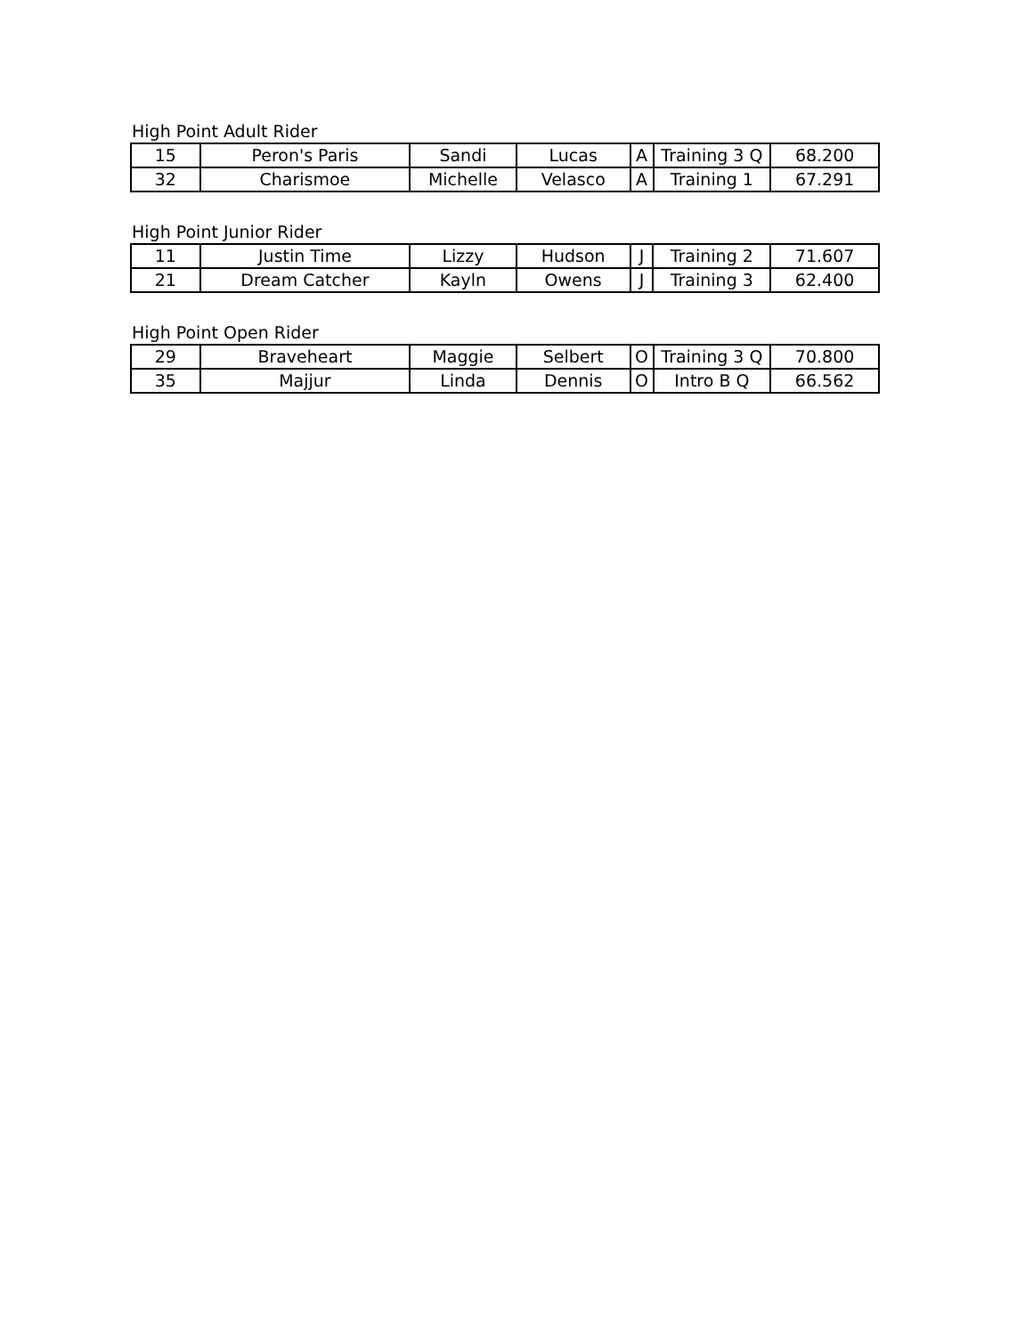High Point Adult Rider
| 15 | Peron's Paris | Sandi | Lucas | A | Training 3 Q | 68.200 |
| 32 | Charismoe | Michelle | Velasco | A | Training 1 | 67.291 |
High Point Junior Rider
| 11 | Justin Time | Lizzy | Hudson | J | Training 2 | 71.607 |
| 21 | Dream Catcher | Kayln | Owens | J | Training 3 | 62.400 |
High Point Open Rider
| 29 | Braveheart | Maggie | Selbert | O | Training 3 Q | 70.800 |
| 35 | Majjur | Linda | Dennis | O | Intro B Q | 66.562 |